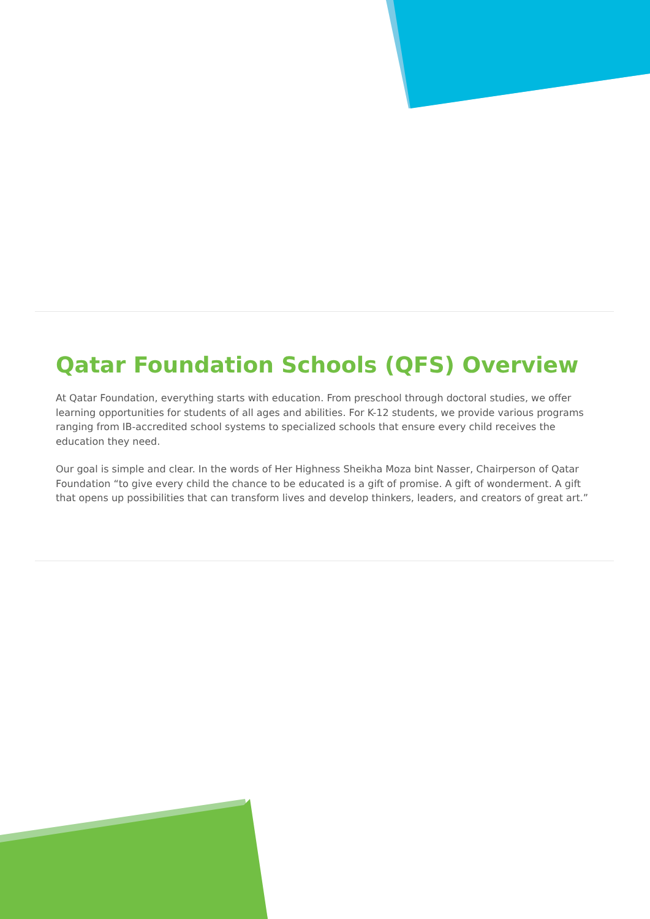Qatar Foundation Schools (QFS) Overview
At Qatar Foundation, everything starts with education. From preschool through doctoral studies, we offer learning opportunities for students of all ages and abilities. For K-12 students, we provide various programs ranging from IB-accredited school systems to specialized schools that ensure every child receives the education they need.
Our goal is simple and clear. In the words of Her Highness Sheikha Moza bint Nasser, Chairperson of Qatar Foundation “to give every child the chance to be educated is a gift of promise. A gift of wonderment. A gift that opens up possibilities that can transform lives and develop thinkers, leaders, and creators of great art.”